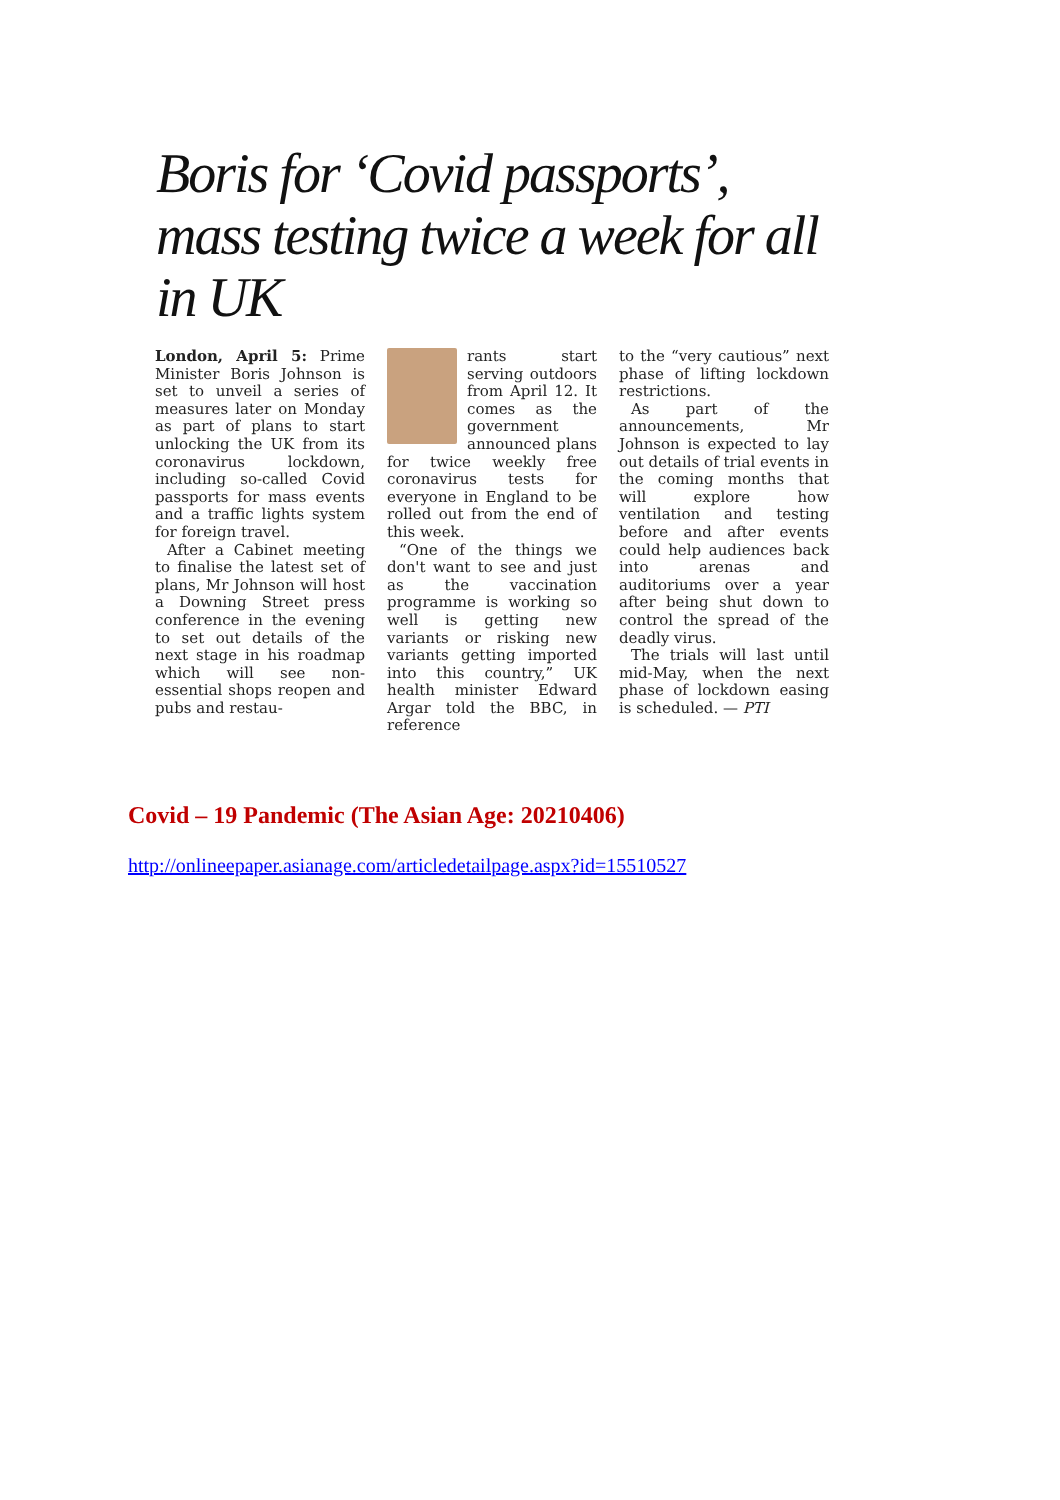Boris for ‘Covid passports’, mass testing twice a week for all in UK
London, April 5: Prime Minister Boris Johnson is set to unveil a series of measures later on Monday as part of plans to start unlocking the UK from its coronavirus lockdown, including so-called Covid passports for mass events and a traffic lights system for foreign travel.
After a Cabinet meeting to finalise the latest set of plans, Mr Johnson will host a Downing Street press conference in the evening to set out details of the next stage in his roadmap which will see non-essential shops reopen and pubs and restau-
rants start serving outdoors from April 12. It comes as the government announced plans for twice weekly free coronavirus tests for everyone in England to be rolled out from the end of this week.
“One of the things we don't want to see and just as the vaccination programme is working so well is getting new variants or risking new variants getting imported into this country,” UK health minister Edward Argar told the BBC, in reference
to the “very cautious” next phase of lifting lockdown restrictions.
As part of the announcements, Mr Johnson is expected to lay out details of trial events in the coming months that will explore how ventilation and testing before and after events could help audiences back into arenas and auditoriums over a year after being shut down to control the spread of the deadly virus.
The trials will last until mid-May, when the next phase of lockdown easing is scheduled. — PTI
Covid – 19 Pandemic (The Asian Age: 20210406)
http://onlineepaper.asianage.com/articledetailpage.aspx?id=15510527